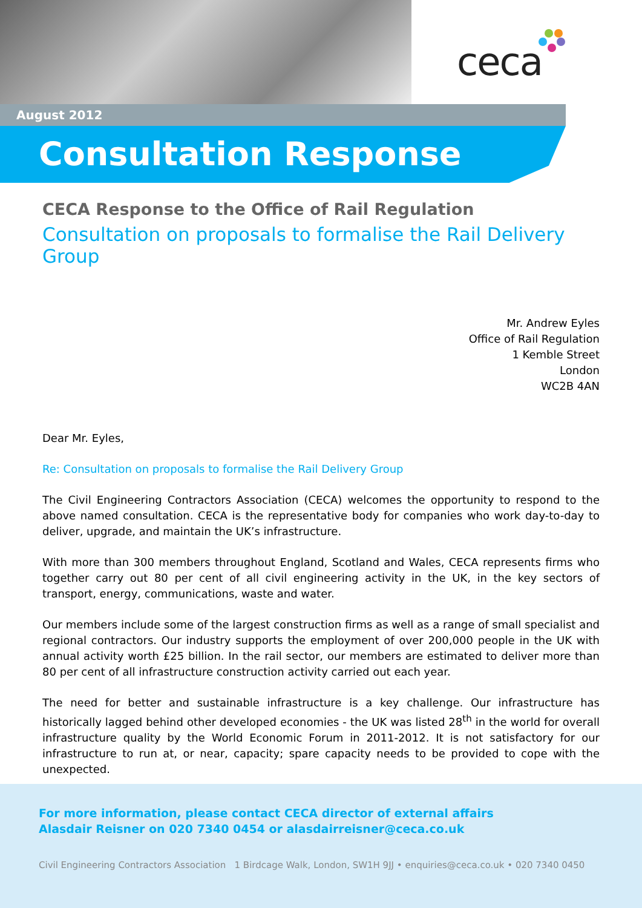ceca
August 2012
Consultation Response
CECA Response to the Office of Rail Regulation
Consultation on proposals to formalise the Rail Delivery Group
Mr. Andrew Eyles
Office of Rail Regulation
1 Kemble Street
London
WC2B 4AN
Dear Mr. Eyles,
Re: Consultation on proposals to formalise the Rail Delivery Group
The Civil Engineering Contractors Association (CECA) welcomes the opportunity to respond to the above named consultation. CECA is the representative body for companies who work day-to-day to deliver, upgrade, and maintain the UK’s infrastructure.
With more than 300 members throughout England, Scotland and Wales, CECA represents firms who together carry out 80 per cent of all civil engineering activity in the UK, in the key sectors of transport, energy, communications, waste and water.
Our members include some of the largest construction firms as well as a range of small specialist and regional contractors. Our industry supports the employment of over 200,000 people in the UK with annual activity worth £25 billion. In the rail sector, our members are estimated to deliver more than 80 per cent of all infrastructure construction activity carried out each year.
The need for better and sustainable infrastructure is a key challenge. Our infrastructure has historically lagged behind other developed economies - the UK was listed 28<sup>th</sup> in the world for overall infrastructure quality by the World Economic Forum in 2011-2012. It is not satisfactory for our infrastructure to run at, or near, capacity; spare capacity needs to be provided to cope with the unexpected.
For more information, please contact CECA director of external affairs
Alasdair Reisner on 020 7340 0454 or alasdairreisner@ceca.co.uk
Civil Engineering Contractors Association 1 Birdcage Walk, London, SW1H 9JJ • enquiries@ceca.co.uk • 020 7340 0450